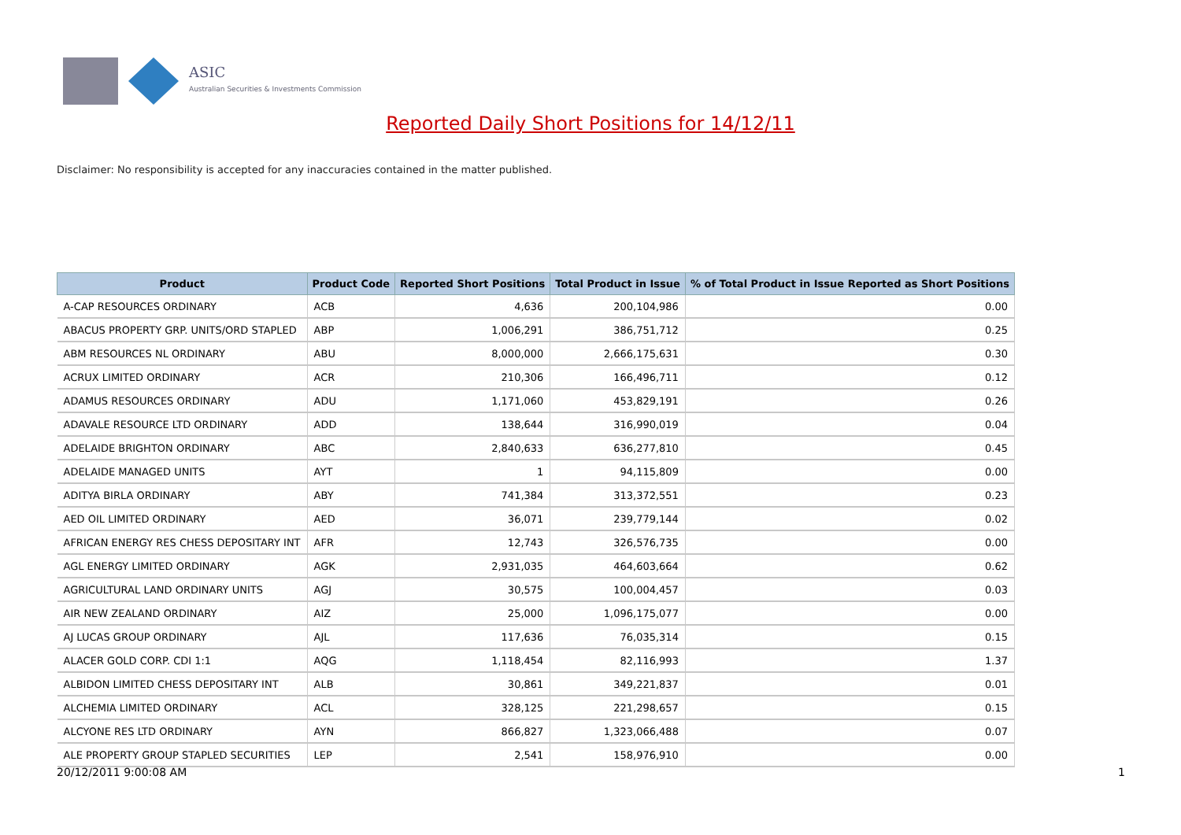ASIC
Australian Securities & Investments Commission
Reported Daily Short Positions for 14/12/11
Disclaimer: No responsibility is accepted for any inaccuracies contained in the matter published.
| Product | Product Code | Reported Short Positions | Total Product in Issue | % of Total Product in Issue Reported as Short Positions |
| --- | --- | --- | --- | --- |
| A-CAP RESOURCES ORDINARY | ACB | 4,636 | 200,104,986 | 0.00 |
| ABACUS PROPERTY GRP. UNITS/ORD STAPLED | ABP | 1,006,291 | 386,751,712 | 0.25 |
| ABM RESOURCES NL ORDINARY | ABU | 8,000,000 | 2,666,175,631 | 0.30 |
| ACRUX LIMITED ORDINARY | ACR | 210,306 | 166,496,711 | 0.12 |
| ADAMUS RESOURCES ORDINARY | ADU | 1,171,060 | 453,829,191 | 0.26 |
| ADAVALE RESOURCE LTD ORDINARY | ADD | 138,644 | 316,990,019 | 0.04 |
| ADELAIDE BRIGHTON ORDINARY | ABC | 2,840,633 | 636,277,810 | 0.45 |
| ADELAIDE MANAGED UNITS | AYT | 1 | 94,115,809 | 0.00 |
| ADITYA BIRLA ORDINARY | ABY | 741,384 | 313,372,551 | 0.23 |
| AED OIL LIMITED ORDINARY | AED | 36,071 | 239,779,144 | 0.02 |
| AFRICAN ENERGY RES CHESS DEPOSITARY INT | AFR | 12,743 | 326,576,735 | 0.00 |
| AGL ENERGY LIMITED ORDINARY | AGK | 2,931,035 | 464,603,664 | 0.62 |
| AGRICULTURAL LAND ORDINARY UNITS | AGJ | 30,575 | 100,004,457 | 0.03 |
| AIR NEW ZEALAND ORDINARY | AIZ | 25,000 | 1,096,175,077 | 0.00 |
| AJ LUCAS GROUP ORDINARY | AJL | 117,636 | 76,035,314 | 0.15 |
| ALACER GOLD CORP. CDI 1:1 | AQG | 1,118,454 | 82,116,993 | 1.37 |
| ALBIDON LIMITED CHESS DEPOSITARY INT | ALB | 30,861 | 349,221,837 | 0.01 |
| ALCHEMIA LIMITED ORDINARY | ACL | 328,125 | 221,298,657 | 0.15 |
| ALCYONE RES LTD ORDINARY | AYN | 866,827 | 1,323,066,488 | 0.07 |
| ALE PROPERTY GROUP STAPLED SECURITIES | LEP | 2,541 | 158,976,910 | 0.00 |
20/12/2011 9:00:08 AM 1